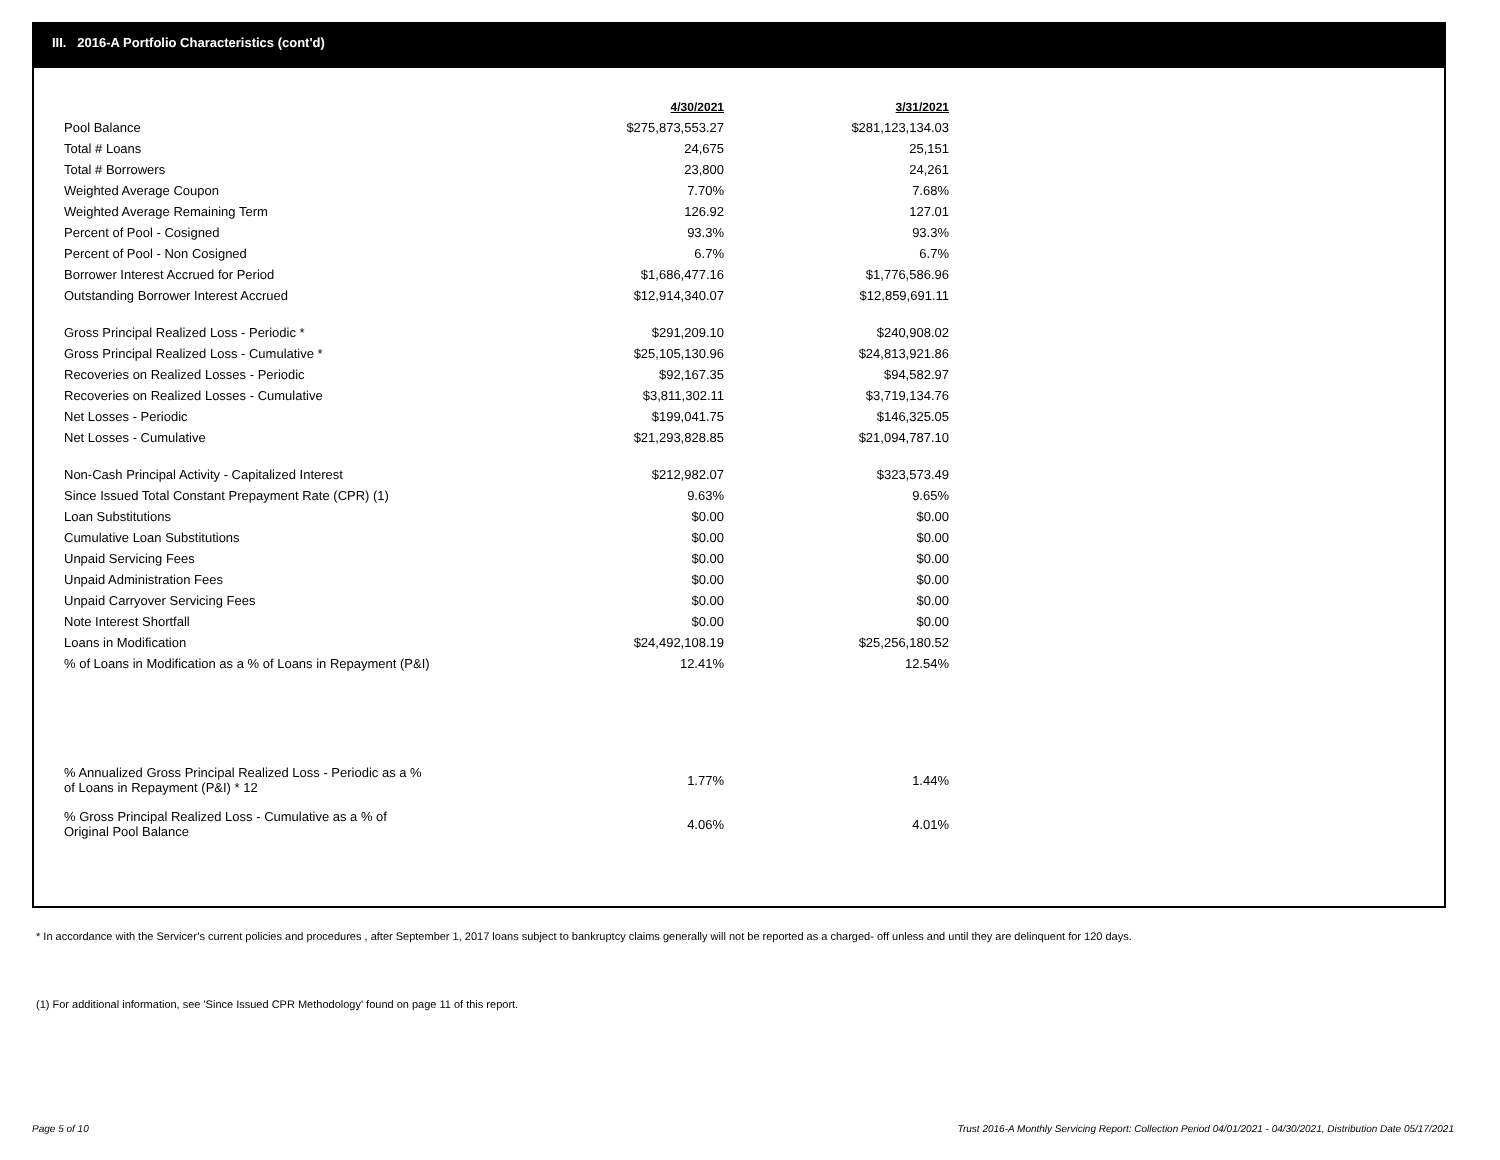III. 2016-A Portfolio Characteristics (cont'd)
| | 4/30/2021 | | 3/31/2021 |
| Pool Balance | $275,873,553.27 | | $281,123,134.03 |
| Total # Loans | 24,675 | | 25,151 |
| Total # Borrowers | 23,800 | | 24,261 |
| Weighted Average Coupon | 7.70% | | 7.68% |
| Weighted Average Remaining Term | 126.92 | | 127.01 |
| Percent of Pool - Cosigned | 93.3% | | 93.3% |
| Percent of Pool - Non Cosigned | 6.7% | | 6.7% |
| Borrower Interest Accrued for Period | $1,686,477.16 | | $1,776,586.96 |
| Outstanding Borrower Interest Accrued | $12,914,340.07 | | $12,859,691.11 |
| Gross Principal Realized Loss - Periodic * | $291,209.10 | | $240,908.02 |
| Gross Principal Realized Loss - Cumulative * | $25,105,130.96 | | $24,813,921.86 |
| Recoveries on Realized Losses - Periodic | $92,167.35 | | $94,582.97 |
| Recoveries on Realized Losses - Cumulative | $3,811,302.11 | | $3,719,134.76 |
| Net Losses - Periodic | $199,041.75 | | $146,325.05 |
| Net Losses - Cumulative | $21,293,828.85 | | $21,094,787.10 |
| Non-Cash Principal Activity - Capitalized Interest | $212,982.07 | | $323,573.49 |
| Since Issued Total Constant Prepayment Rate (CPR) (1) | 9.63% | | 9.65% |
| Loan Substitutions | $0.00 | | $0.00 |
| Cumulative Loan Substitutions | $0.00 | | $0.00 |
| Unpaid Servicing Fees | $0.00 | | $0.00 |
| Unpaid Administration Fees | $0.00 | | $0.00 |
| Unpaid Carryover Servicing Fees | $0.00 | | $0.00 |
| Note Interest Shortfall | $0.00 | | $0.00 |
| Loans in Modification | $24,492,108.19 | | $25,256,180.52 |
| % of Loans in Modification as a % of Loans in Repayment (P&I) | 12.41% | | 12.54% |
| % Annualized Gross Principal Realized Loss - Periodic as a % of Loans in Repayment (P&I) * 12 | 1.77% | | 1.44% |
| % Gross Principal Realized Loss - Cumulative as a % of Original Pool Balance | 4.06% | | 4.01% |
* In accordance with the Servicer’s current policies and procedures , after September 1, 2017 loans subject to bankruptcy claims generally will not be reported as a charged- off unless and until they are delinquent for 120 days.
(1) For additional information, see 'Since Issued CPR Methodology' found on page 11 of this report.
Page 5 of 10
Trust 2016-A Monthly Servicing Report: Collection Period 04/01/2021 - 04/30/2021, Distribution Date 05/17/2021